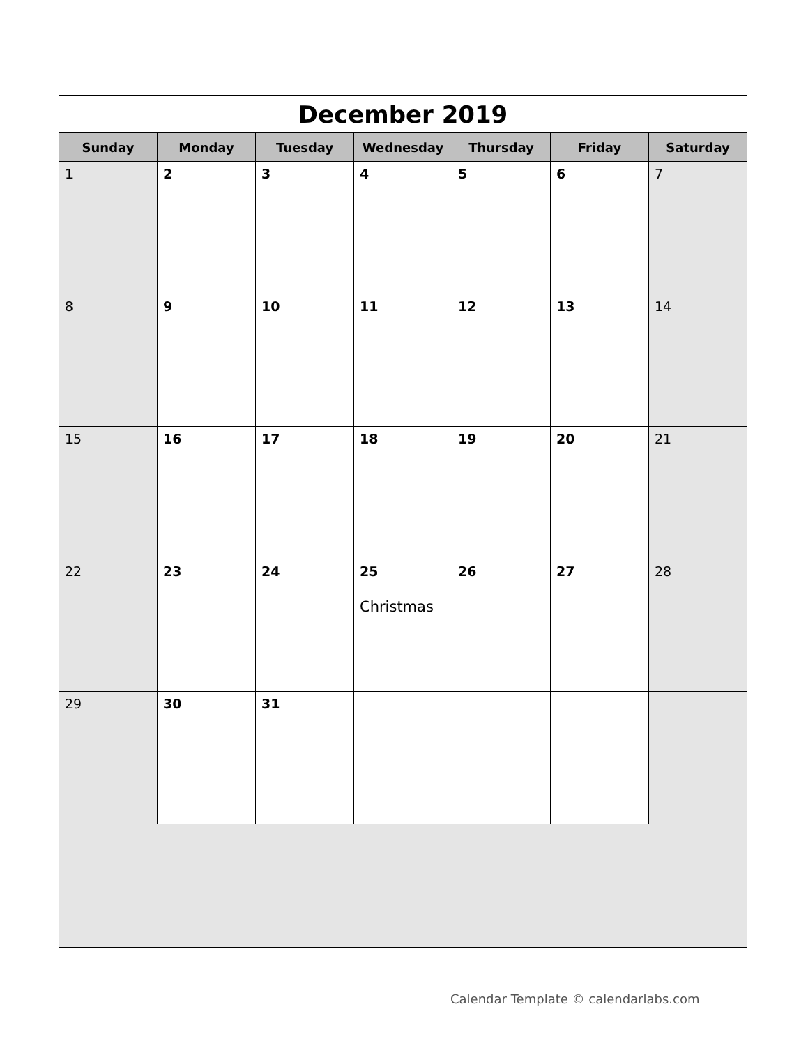| December 2019 | | | | | | |
| Sunday | Monday | Tuesday | Wednesday | Thursday | Friday | Saturday |
| 1 | 2 | 3 | 4 | 5 | 6 | 7 |
| 8 | 9 | 10 | 11 | 12 | 13 | 14 |
| 15 | 16 | 17 | 18 | 19 | 20 | 21 |
| 22 | 23 | 24 | 25 Christmas | 26 | 27 | 28 |
| 29 | 30 | 31 | | | | |
Calendar Template © calendarlabs.com